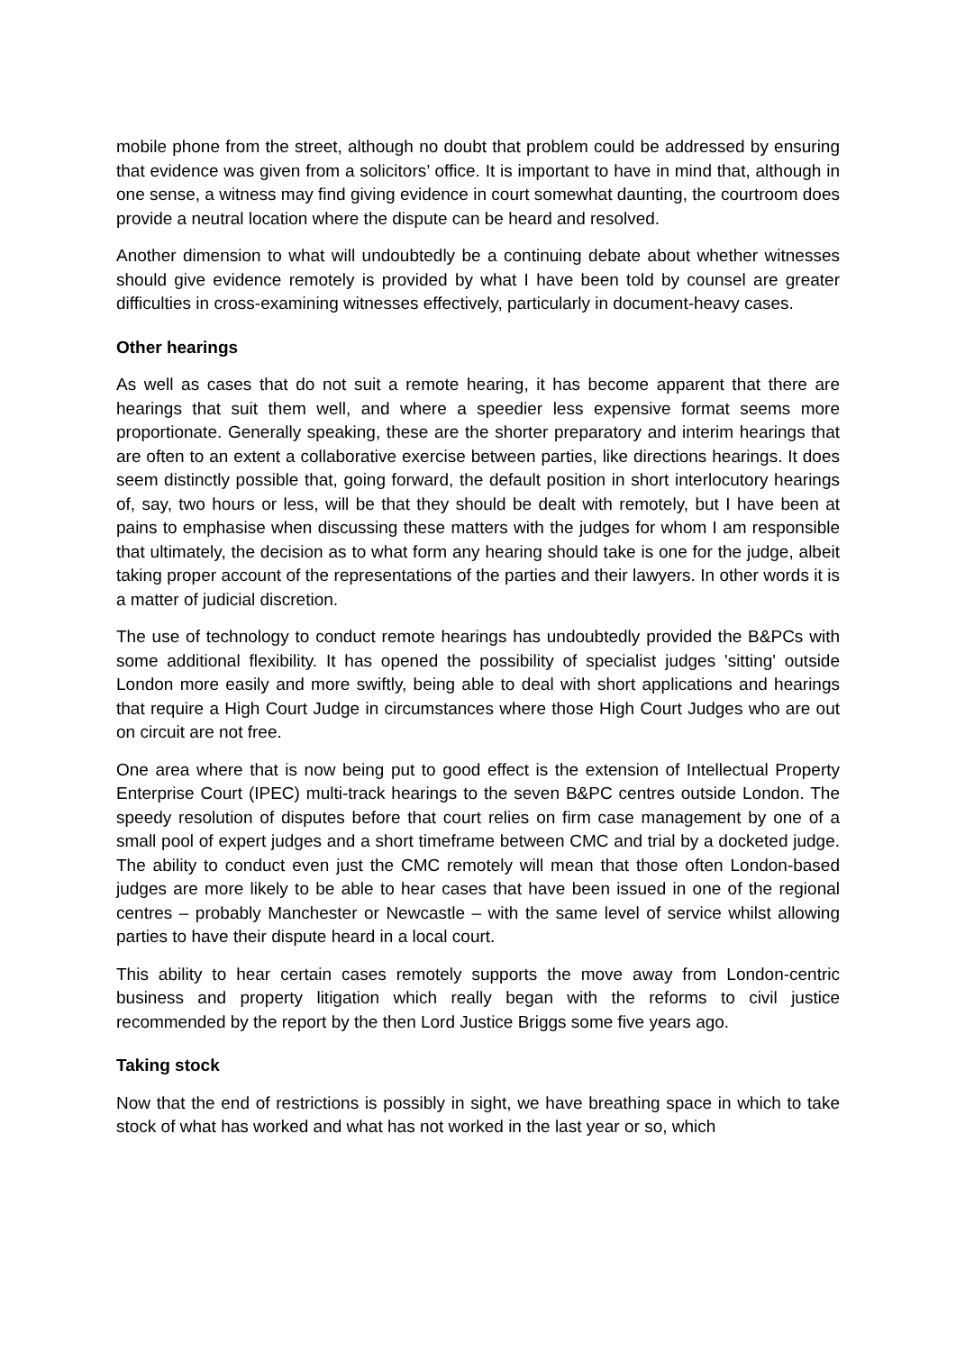mobile phone from the street, although no doubt that problem could be addressed by ensuring that evidence was given from a solicitors’ office. It is important to have in mind that, although in one sense, a witness may find giving evidence in court somewhat daunting, the courtroom does provide a neutral location where the dispute can be heard and resolved.
Another dimension to what will undoubtedly be a continuing debate about whether witnesses should give evidence remotely is provided by what I have been told by counsel are greater difficulties in cross-examining witnesses effectively, particularly in document-heavy cases.
Other hearings
As well as cases that do not suit a remote hearing, it has become apparent that there are hearings that suit them well, and where a speedier less expensive format seems more proportionate. Generally speaking, these are the shorter preparatory and interim hearings that are often to an extent a collaborative exercise between parties, like directions hearings. It does seem distinctly possible that, going forward, the default position in short interlocutory hearings of, say, two hours or less, will be that they should be dealt with remotely, but I have been at pains to emphasise when discussing these matters with the judges for whom I am responsible that ultimately, the decision as to what form any hearing should take is one for the judge, albeit taking proper account of the representations of the parties and their lawyers. In other words it is a matter of judicial discretion.
The use of technology to conduct remote hearings has undoubtedly provided the B&PCs with some additional flexibility. It has opened the possibility of specialist judges 'sitting' outside London more easily and more swiftly, being able to deal with short applications and hearings that require a High Court Judge in circumstances where those High Court Judges who are out on circuit are not free.
One area where that is now being put to good effect is the extension of Intellectual Property Enterprise Court (IPEC) multi-track hearings to the seven B&PC centres outside London. The speedy resolution of disputes before that court relies on firm case management by one of a small pool of expert judges and a short timeframe between CMC and trial by a docketed judge. The ability to conduct even just the CMC remotely will mean that those often London-based judges are more likely to be able to hear cases that have been issued in one of the regional centres – probably Manchester or Newcastle – with the same level of service whilst allowing parties to have their dispute heard in a local court.
This ability to hear certain cases remotely supports the move away from London-centric business and property litigation which really began with the reforms to civil justice recommended by the report by the then Lord Justice Briggs some five years ago.
Taking stock
Now that the end of restrictions is possibly in sight, we have breathing space in which to take stock of what has worked and what has not worked in the last year or so, which